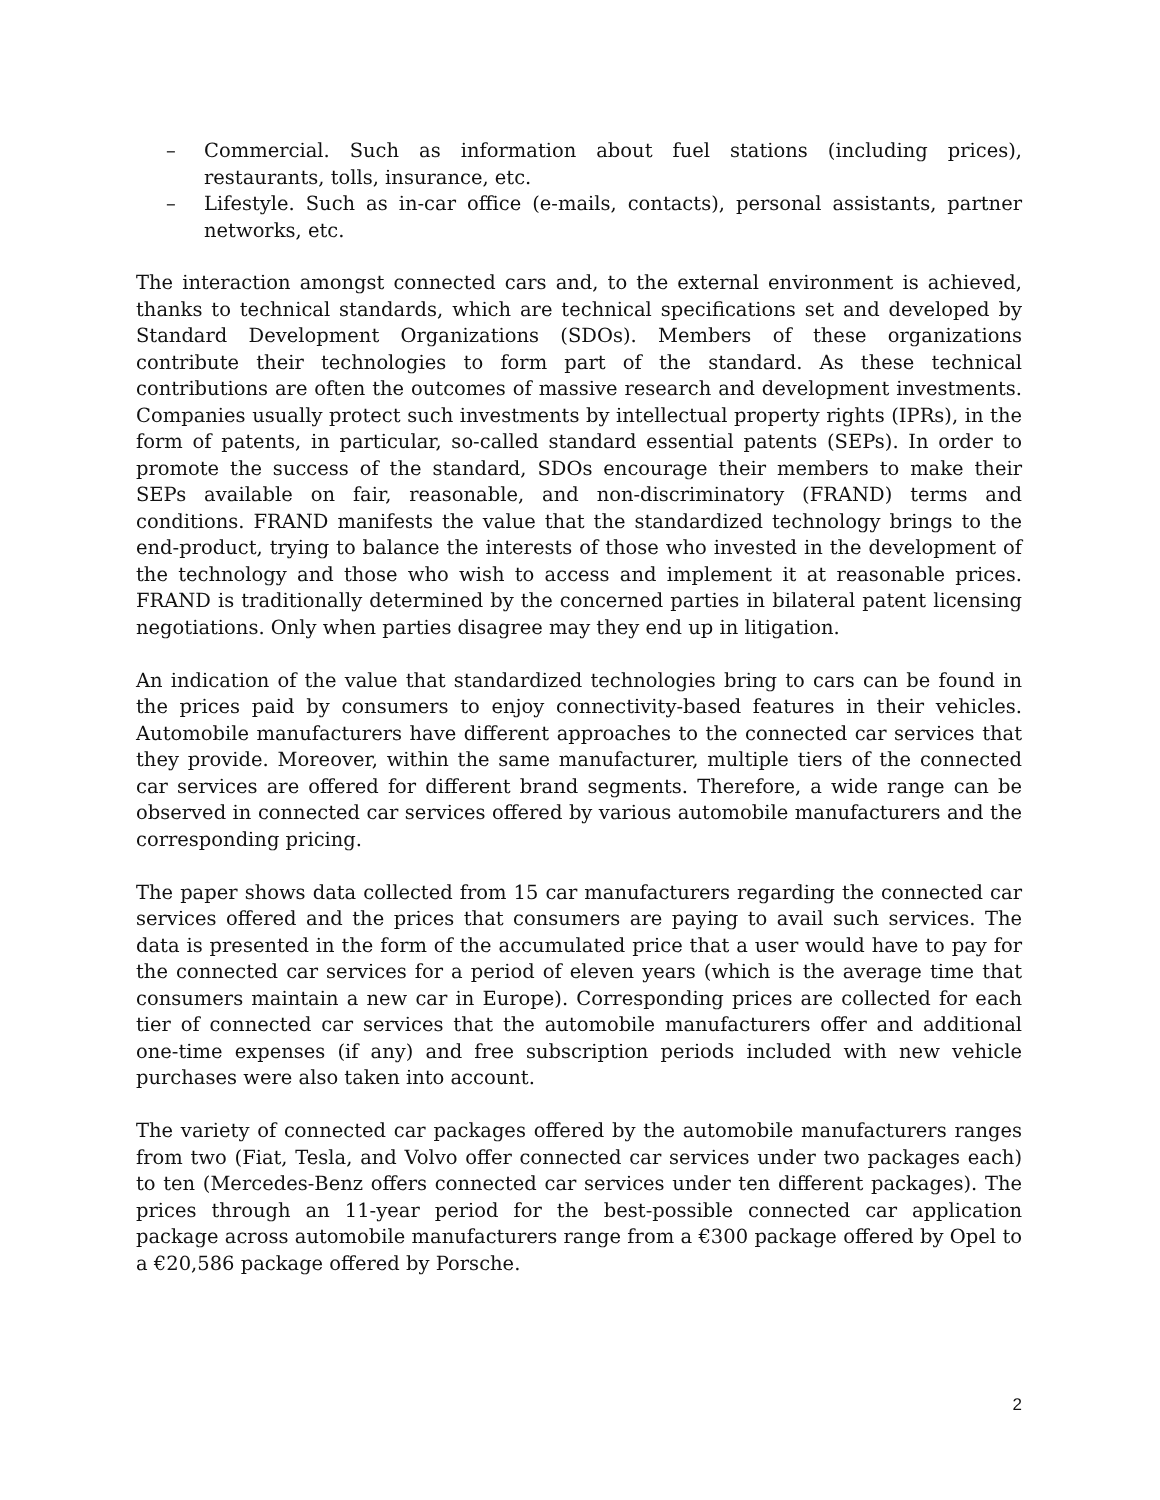– Commercial. Such as information about fuel stations (including prices), restaurants, tolls, insurance, etc.
– Lifestyle. Such as in-car office (e-mails, contacts), personal assistants, partner networks, etc.
The interaction amongst connected cars and, to the external environment is achieved, thanks to technical standards, which are technical specifications set and developed by Standard Development Organizations (SDOs). Members of these organizations contribute their technologies to form part of the standard. As these technical contributions are often the outcomes of massive research and development investments. Companies usually protect such investments by intellectual property rights (IPRs), in the form of patents, in particular, so-called standard essential patents (SEPs). In order to promote the success of the standard, SDOs encourage their members to make their SEPs available on fair, reasonable, and non-discriminatory (FRAND) terms and conditions. FRAND manifests the value that the standardized technology brings to the end-product, trying to balance the interests of those who invested in the development of the technology and those who wish to access and implement it at reasonable prices. FRAND is traditionally determined by the concerned parties in bilateral patent licensing negotiations. Only when parties disagree may they end up in litigation.
An indication of the value that standardized technologies bring to cars can be found in the prices paid by consumers to enjoy connectivity-based features in their vehicles. Automobile manufacturers have different approaches to the connected car services that they provide. Moreover, within the same manufacturer, multiple tiers of the connected car services are offered for different brand segments. Therefore, a wide range can be observed in connected car services offered by various automobile manufacturers and the corresponding pricing.
The paper shows data collected from 15 car manufacturers regarding the connected car services offered and the prices that consumers are paying to avail such services. The data is presented in the form of the accumulated price that a user would have to pay for the connected car services for a period of eleven years (which is the average time that consumers maintain a new car in Europe). Corresponding prices are collected for each tier of connected car services that the automobile manufacturers offer and additional one-time expenses (if any) and free subscription periods included with new vehicle purchases were also taken into account.
The variety of connected car packages offered by the automobile manufacturers ranges from two (Fiat, Tesla, and Volvo offer connected car services under two packages each) to ten (Mercedes-Benz offers connected car services under ten different packages). The prices through an 11-year period for the best-possible connected car application package across automobile manufacturers range from a €300 package offered by Opel to a €20,586 package offered by Porsche.
2